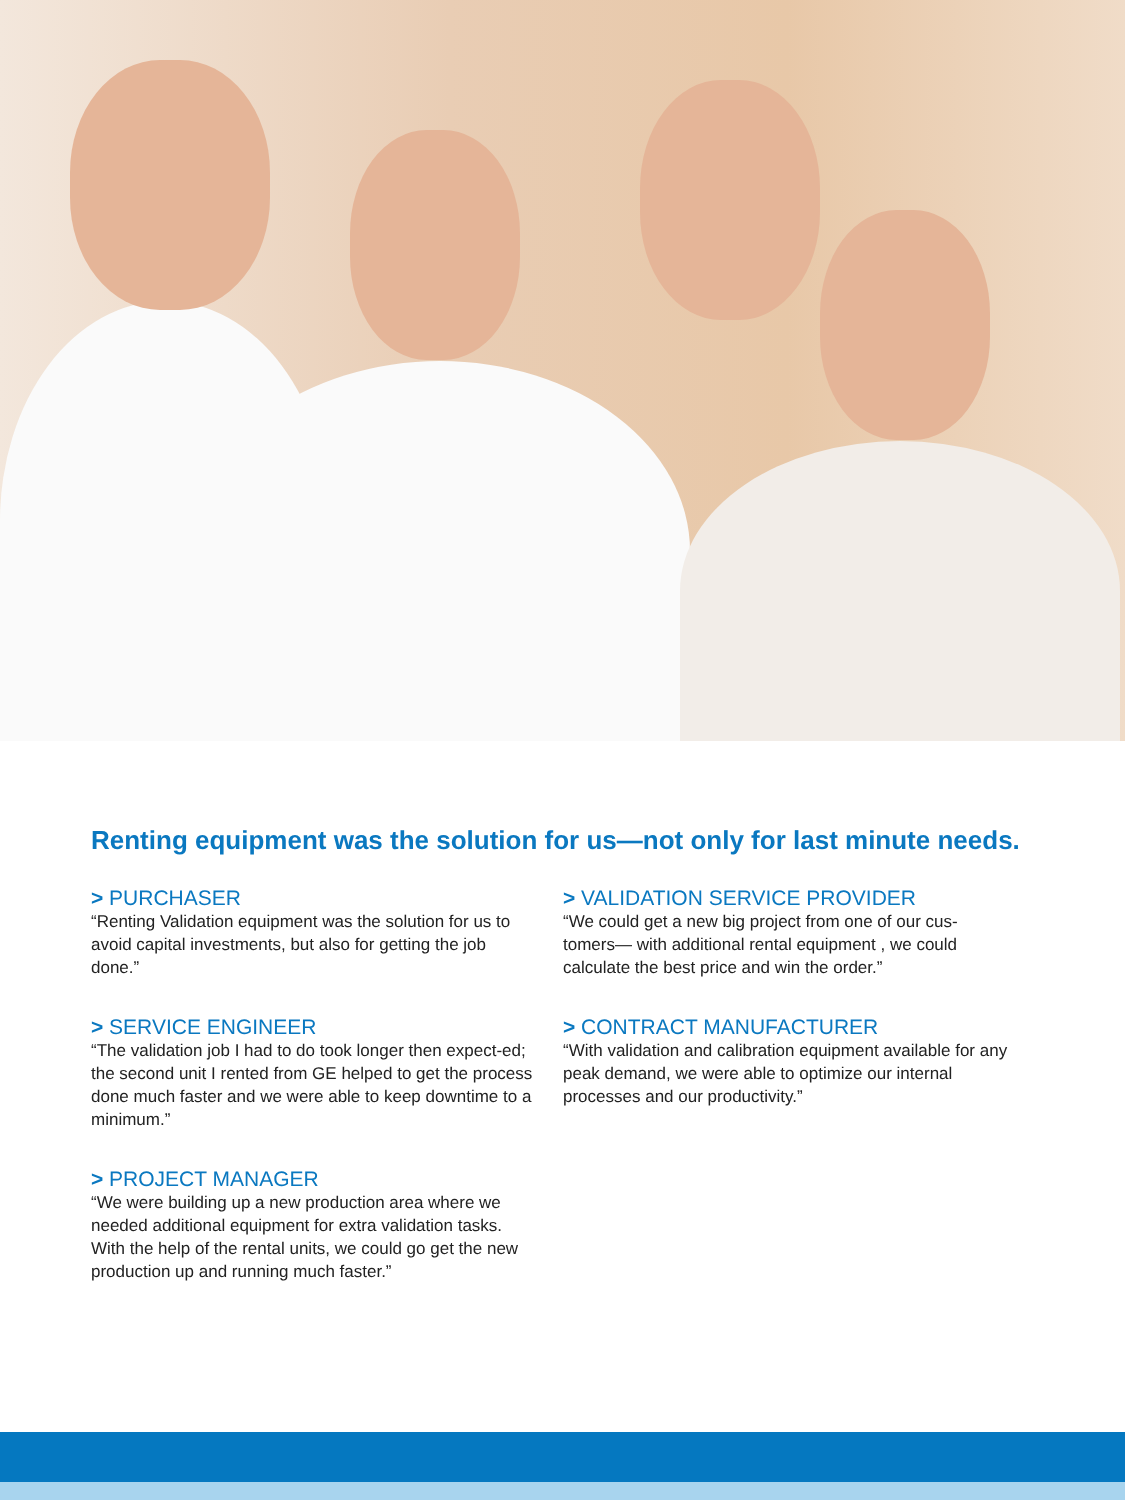Renting equipment was the solution for us—not only for last minute needs.
> PURCHASER
“Renting Validation equipment was the solution for us to avoid capital investments, but also for getting the job done.”
> SERVICE ENGINEER
“The validation job I had to do took longer then expect-ed; the second unit I rented from GE helped to get the process done much faster and we were able to keep downtime to a minimum.”
> PROJECT MANAGER
“We were building up a new production area where we needed additional equipment for extra validation tasks. With the help of the rental units, we could go get the new production up and running much faster.”
> VALIDATION SERVICE PROVIDER
“We could get a new big project from one of our cus-tomers— with additional rental equipment , we could calculate the best price and win the order.”
> CONTRACT MANUFACTURER
“With validation and calibration equipment available for any peak demand, we were able to optimize our internal processes and our productivity.”